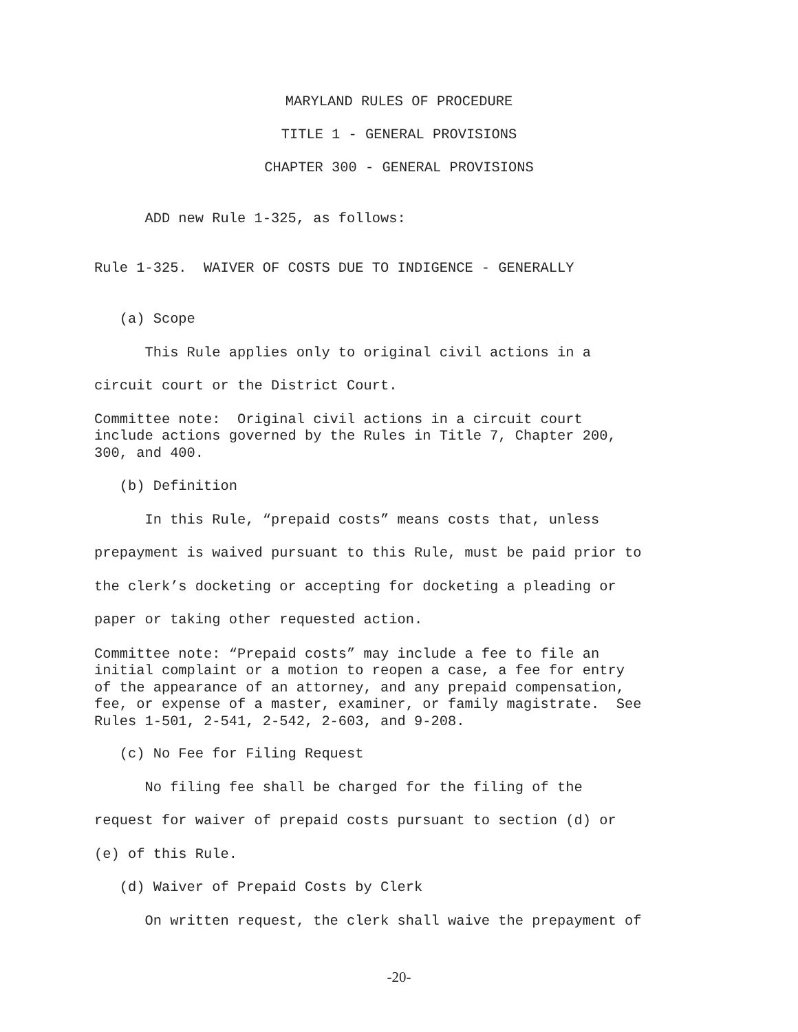MARYLAND RULES OF PROCEDURE
TITLE 1 - GENERAL PROVISIONS
CHAPTER 300 - GENERAL PROVISIONS
ADD new Rule 1-325, as follows:
Rule 1-325. WAIVER OF COSTS DUE TO INDIGENCE - GENERALLY
(a) Scope This Rule applies only to original civil actions in a circuit court or the District Court.
Committee note: Original civil actions in a circuit court include actions governed by the Rules in Title 7, Chapter 200, 300, and 400.
(b) Definition In this Rule, “prepaid costs” means costs that, unless prepayment is waived pursuant to this Rule, must be paid prior to the clerk’s docketing or accepting for docketing a pleading or paper or taking other requested action.
Committee note: “Prepaid costs” may include a fee to file an initial complaint or a motion to reopen a case, a fee for entry of the appearance of an attorney, and any prepaid compensation, fee, or expense of a master, examiner, or family magistrate. See Rules 1-501, 2-541, 2-542, 2-603, and 9-208.
(c) No Fee for Filing Request No filing fee shall be charged for the filing of the request for waiver of prepaid costs pursuant to section (d) or (e) of this Rule. (d) Waiver of Prepaid Costs by Clerk On written request, the clerk shall waive the prepayment of
-20-